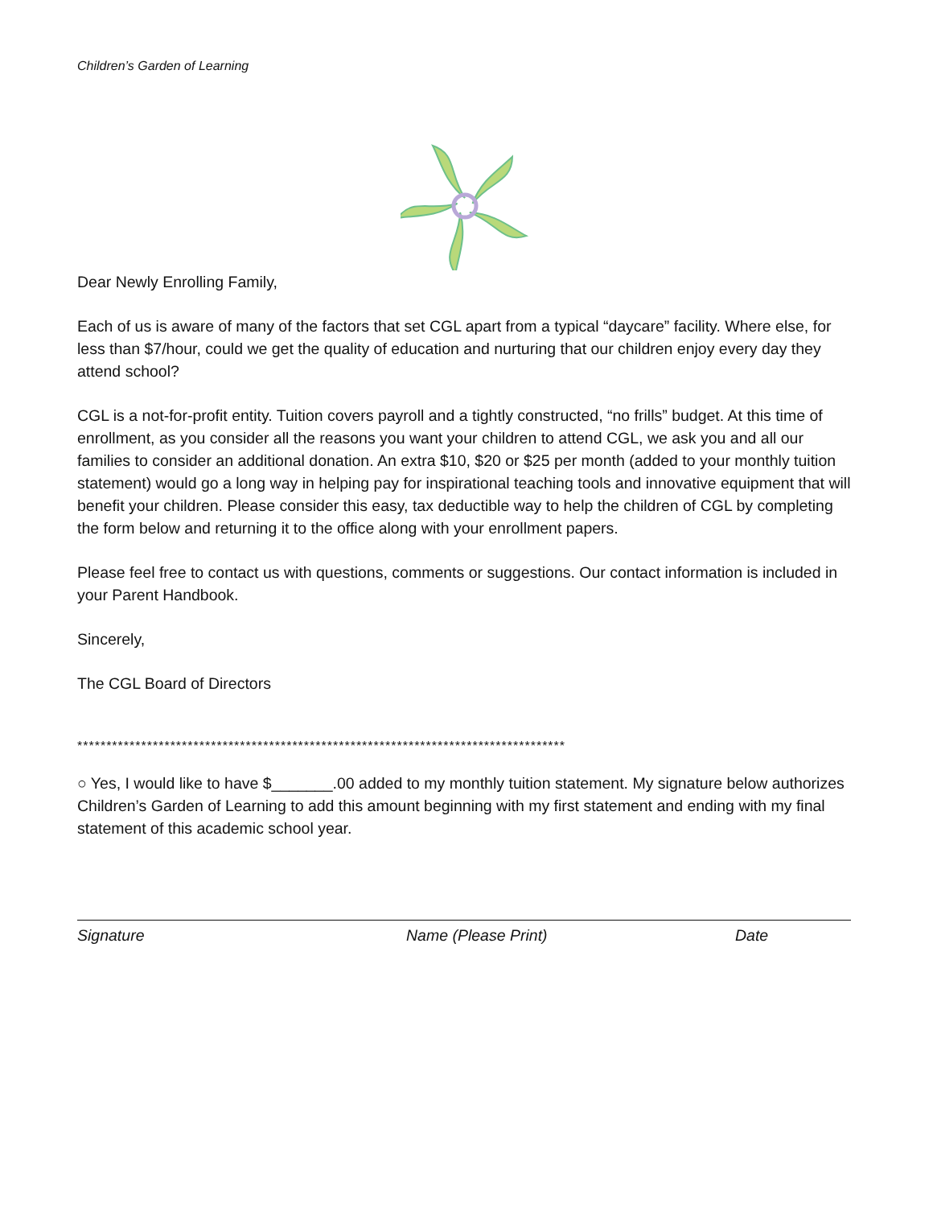Children’s Garden of Learning
Dear Newly Enrolling Family,
Each of us is aware of many of the factors that set CGL apart from a typical “daycare” facility. Where else, for less than $7/hour, could we get the quality of education and nurturing that our children enjoy every day they attend school?
CGL is a not-for-profit entity. Tuition covers payroll and a tightly constructed, “no frills” budget. At this time of enrollment, as you consider all the reasons you want your children to attend CGL, we ask you and all our families to consider an additional donation. An extra $10, $20 or $25 per month (added to your monthly tuition statement) would go a long way in helping pay for inspirational teaching tools and innovative equipment that will benefit your children. Please consider this easy, tax deductible way to help the children of CGL by completing the form below and returning it to the office along with your enrollment papers.
Please feel free to contact us with questions, comments or suggestions. Our contact information is included in your Parent Handbook.
Sincerely,
The CGL Board of Directors
************************************************************************************
○ Yes, I would like to have $_______.00 added to my monthly tuition statement. My signature below authorizes Children’s Garden of Learning to add this amount beginning with my first statement and ending with my final statement of this academic school year.
Signature Name (Please Print) Date